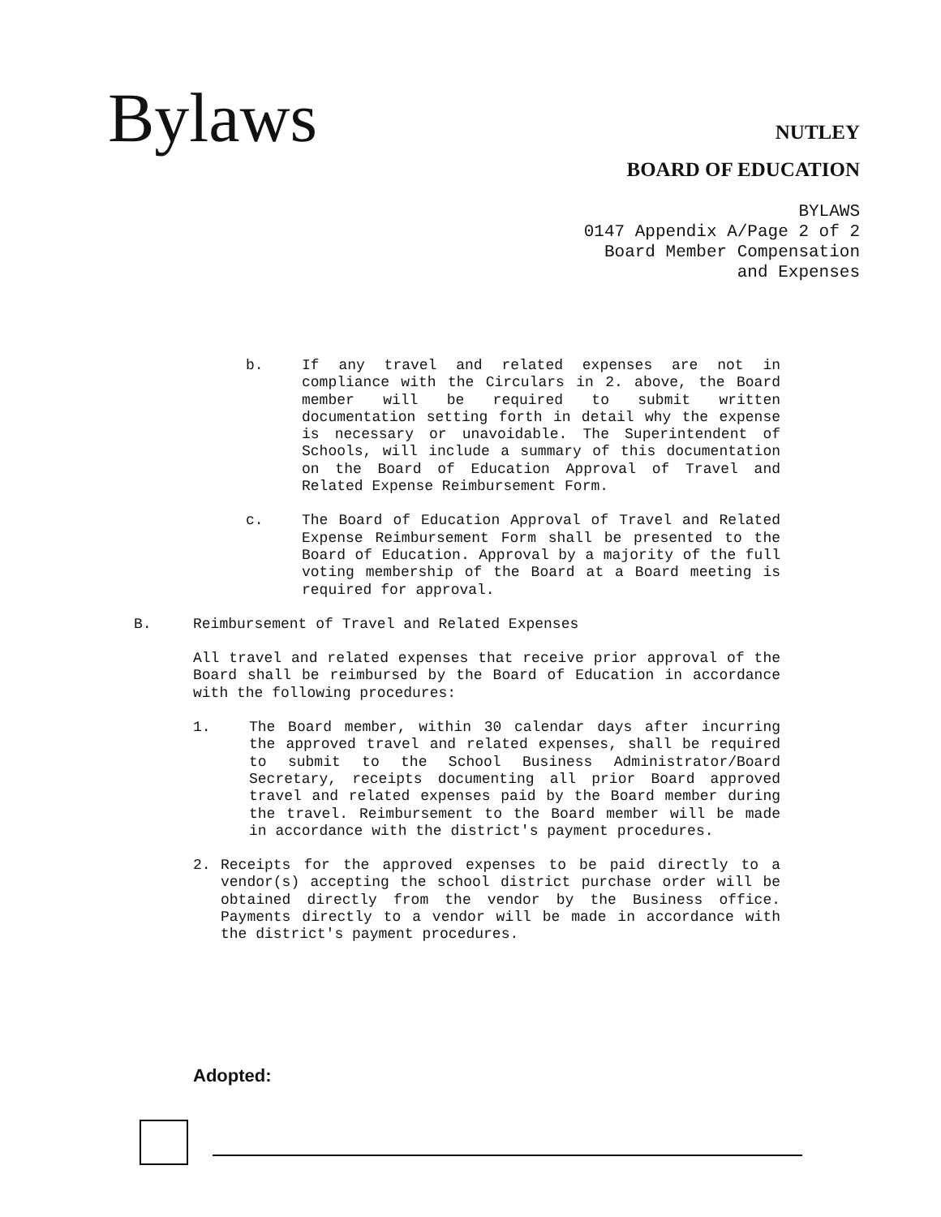Bylaws
NUTLEY
BOARD OF EDUCATION
BYLAWS
0147 Appendix A/Page 2 of 2
Board Member Compensation
and Expenses
b. If any travel and related expenses are not in compliance with the Circulars in 2. above, the Board member will be required to submit written documentation setting forth in detail why the expense is necessary or unavoidable. The Superintendent of Schools, will include a summary of this documentation on the Board of Education Approval of Travel and Related Expense Reimbursement Form.
c. The Board of Education Approval of Travel and Related Expense Reimbursement Form shall be presented to the Board of Education. Approval by a majority of the full voting membership of the Board at a Board meeting is required for approval.
B. Reimbursement of Travel and Related Expenses
All travel and related expenses that receive prior approval of the Board shall be reimbursed by the Board of Education in accordance with the following procedures:
1. The Board member, within 30 calendar days after incurring the approved travel and related expenses, shall be required to submit to the School Business Administrator/Board Secretary, receipts documenting all prior Board approved travel and related expenses paid by the Board member during the travel. Reimbursement to the Board member will be made in accordance with the district's payment procedures.
2. Receipts for the approved expenses to be paid directly to a vendor(s) accepting the school district purchase order will be obtained directly from the vendor by the Business office. Payments directly to a vendor will be made in accordance with the district's payment procedures.
Adopted: